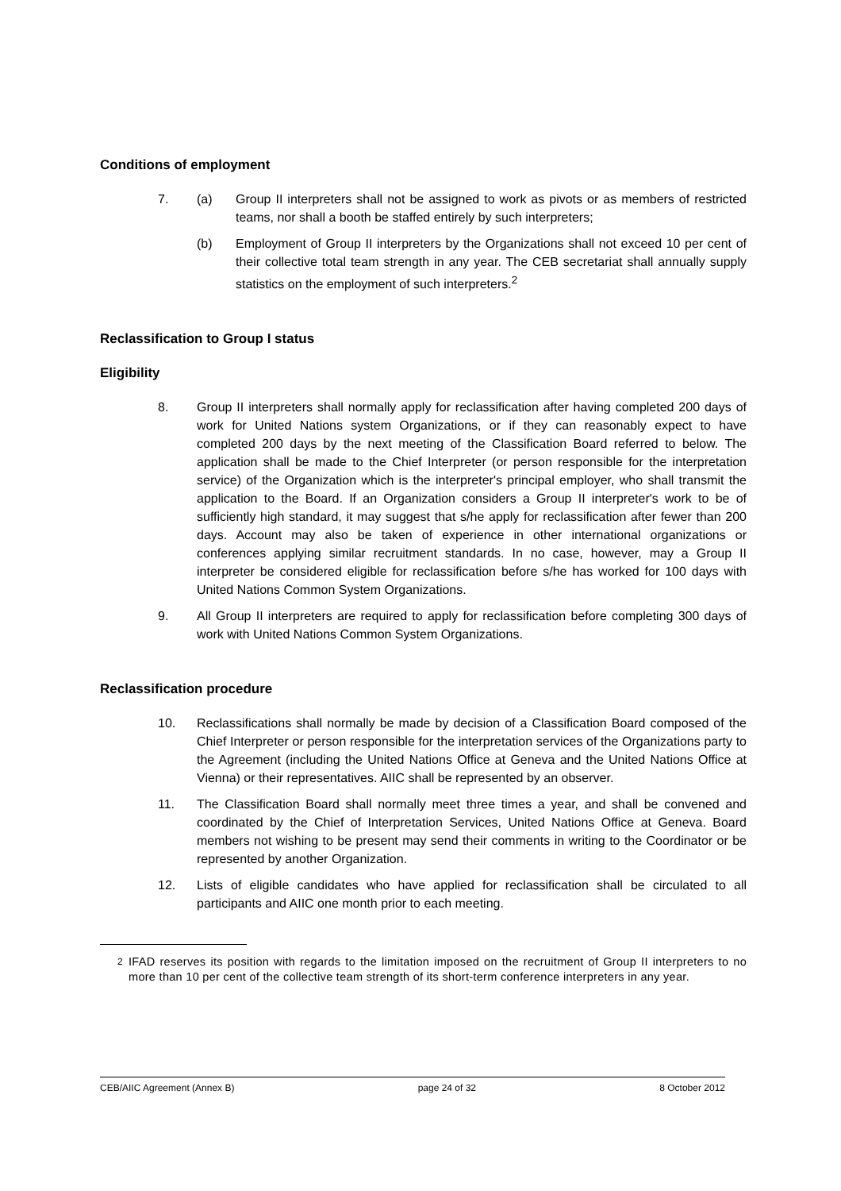Conditions of employment
7. (a) Group II interpreters shall not be assigned to work as pivots or as members of restricted teams, nor shall a booth be staffed entirely by such interpreters;
(b) Employment of Group II interpreters by the Organizations shall not exceed 10 per cent of their collective total team strength in any year. The CEB secretariat shall annually supply statistics on the employment of such interpreters.<sup>2</sup>
Reclassification to Group I status
Eligibility
8. Group II interpreters shall normally apply for reclassification after having completed 200 days of work for United Nations system Organizations, or if they can reasonably expect to have completed 200 days by the next meeting of the Classification Board referred to below. The application shall be made to the Chief Interpreter (or person responsible for the interpretation service) of the Organization which is the interpreter's principal employer, who shall transmit the application to the Board. If an Organization considers a Group II interpreter's work to be of sufficiently high standard, it may suggest that s/he apply for reclassification after fewer than 200 days. Account may also be taken of experience in other international organizations or conferences applying similar recruitment standards. In no case, however, may a Group II interpreter be considered eligible for reclassification before s/he has worked for 100 days with United Nations Common System Organizations.
9. All Group II interpreters are required to apply for reclassification before completing 300 days of work with United Nations Common System Organizations.
Reclassification procedure
10. Reclassifications shall normally be made by decision of a Classification Board composed of the Chief Interpreter or person responsible for the interpretation services of the Organizations party to the Agreement (including the United Nations Office at Geneva and the United Nations Office at Vienna) or their representatives. AIIC shall be represented by an observer.
11. The Classification Board shall normally meet three times a year, and shall be convened and coordinated by the Chief of Interpretation Services, United Nations Office at Geneva. Board members not wishing to be present may send their comments in writing to the Coordinator or be represented by another Organization.
12. Lists of eligible candidates who have applied for reclassification shall be circulated to all participants and AIIC one month prior to each meeting.
<sup>2</sup> IFAD reserves its position with regards to the limitation imposed on the recruitment of Group II interpreters to no more than 10 per cent of the collective team strength of its short-term conference interpreters in any year.
CEB/AIIC Agreement (Annex B) page 24 of 32 8 October 2012